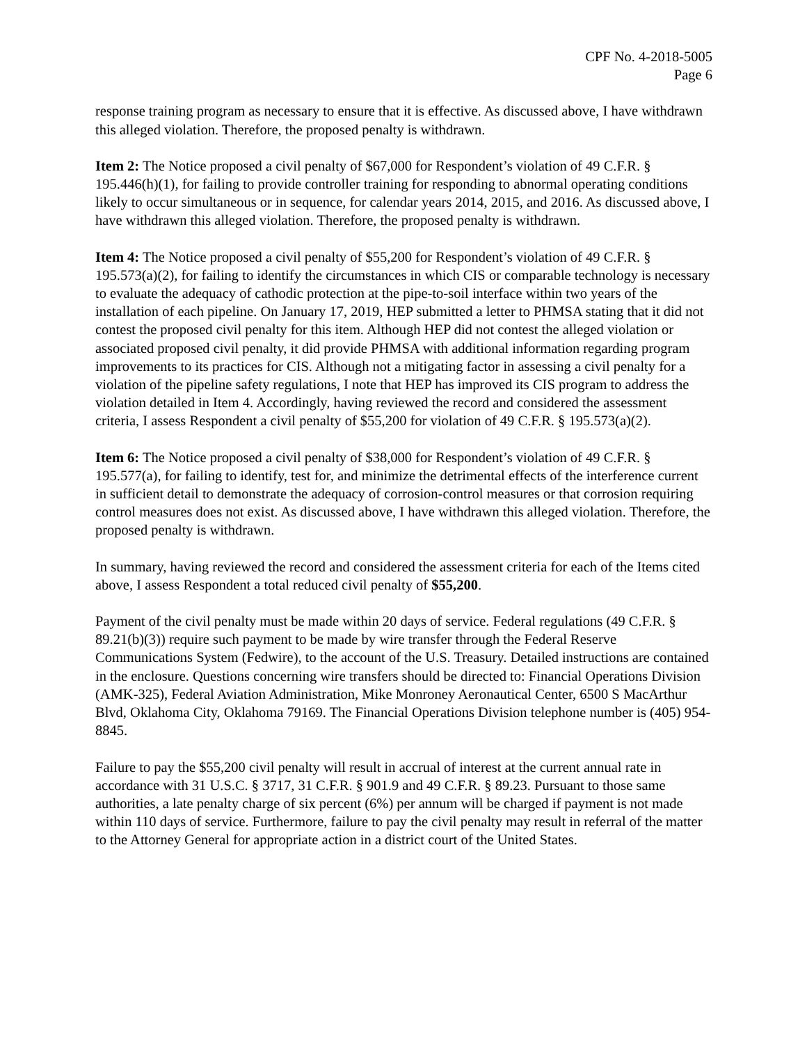CPF No. 4-2018-5005
Page 6
response training program as necessary to ensure that it is effective. As discussed above, I have withdrawn this alleged violation. Therefore, the proposed penalty is withdrawn.
Item 2: The Notice proposed a civil penalty of $67,000 for Respondent’s violation of 49 C.F.R. § 195.446(h)(1), for failing to provide controller training for responding to abnormal operating conditions likely to occur simultaneous or in sequence, for calendar years 2014, 2015, and 2016. As discussed above, I have withdrawn this alleged violation. Therefore, the proposed penalty is withdrawn.
Item 4: The Notice proposed a civil penalty of $55,200 for Respondent’s violation of 49 C.F.R. § 195.573(a)(2), for failing to identify the circumstances in which CIS or comparable technology is necessary to evaluate the adequacy of cathodic protection at the pipe-to-soil interface within two years of the installation of each pipeline. On January 17, 2019, HEP submitted a letter to PHMSA stating that it did not contest the proposed civil penalty for this item. Although HEP did not contest the alleged violation or associated proposed civil penalty, it did provide PHMSA with additional information regarding program improvements to its practices for CIS. Although not a mitigating factor in assessing a civil penalty for a violation of the pipeline safety regulations, I note that HEP has improved its CIS program to address the violation detailed in Item 4. Accordingly, having reviewed the record and considered the assessment criteria, I assess Respondent a civil penalty of $55,200 for violation of 49 C.F.R. § 195.573(a)(2).
Item 6: The Notice proposed a civil penalty of $38,000 for Respondent’s violation of 49 C.F.R. § 195.577(a), for failing to identify, test for, and minimize the detrimental effects of the interference current in sufficient detail to demonstrate the adequacy of corrosion-control measures or that corrosion requiring control measures does not exist. As discussed above, I have withdrawn this alleged violation. Therefore, the proposed penalty is withdrawn.
In summary, having reviewed the record and considered the assessment criteria for each of the Items cited above, I assess Respondent a total reduced civil penalty of $55,200.
Payment of the civil penalty must be made within 20 days of service. Federal regulations (49 C.F.R. § 89.21(b)(3)) require such payment to be made by wire transfer through the Federal Reserve Communications System (Fedwire), to the account of the U.S. Treasury. Detailed instructions are contained in the enclosure. Questions concerning wire transfers should be directed to: Financial Operations Division (AMK-325), Federal Aviation Administration, Mike Monroney Aeronautical Center, 6500 S MacArthur Blvd, Oklahoma City, Oklahoma 79169. The Financial Operations Division telephone number is (405) 954-8845.
Failure to pay the $55,200 civil penalty will result in accrual of interest at the current annual rate in accordance with 31 U.S.C. § 3717, 31 C.F.R. § 901.9 and 49 C.F.R. § 89.23. Pursuant to those same authorities, a late penalty charge of six percent (6%) per annum will be charged if payment is not made within 110 days of service. Furthermore, failure to pay the civil penalty may result in referral of the matter to the Attorney General for appropriate action in a district court of the United States.